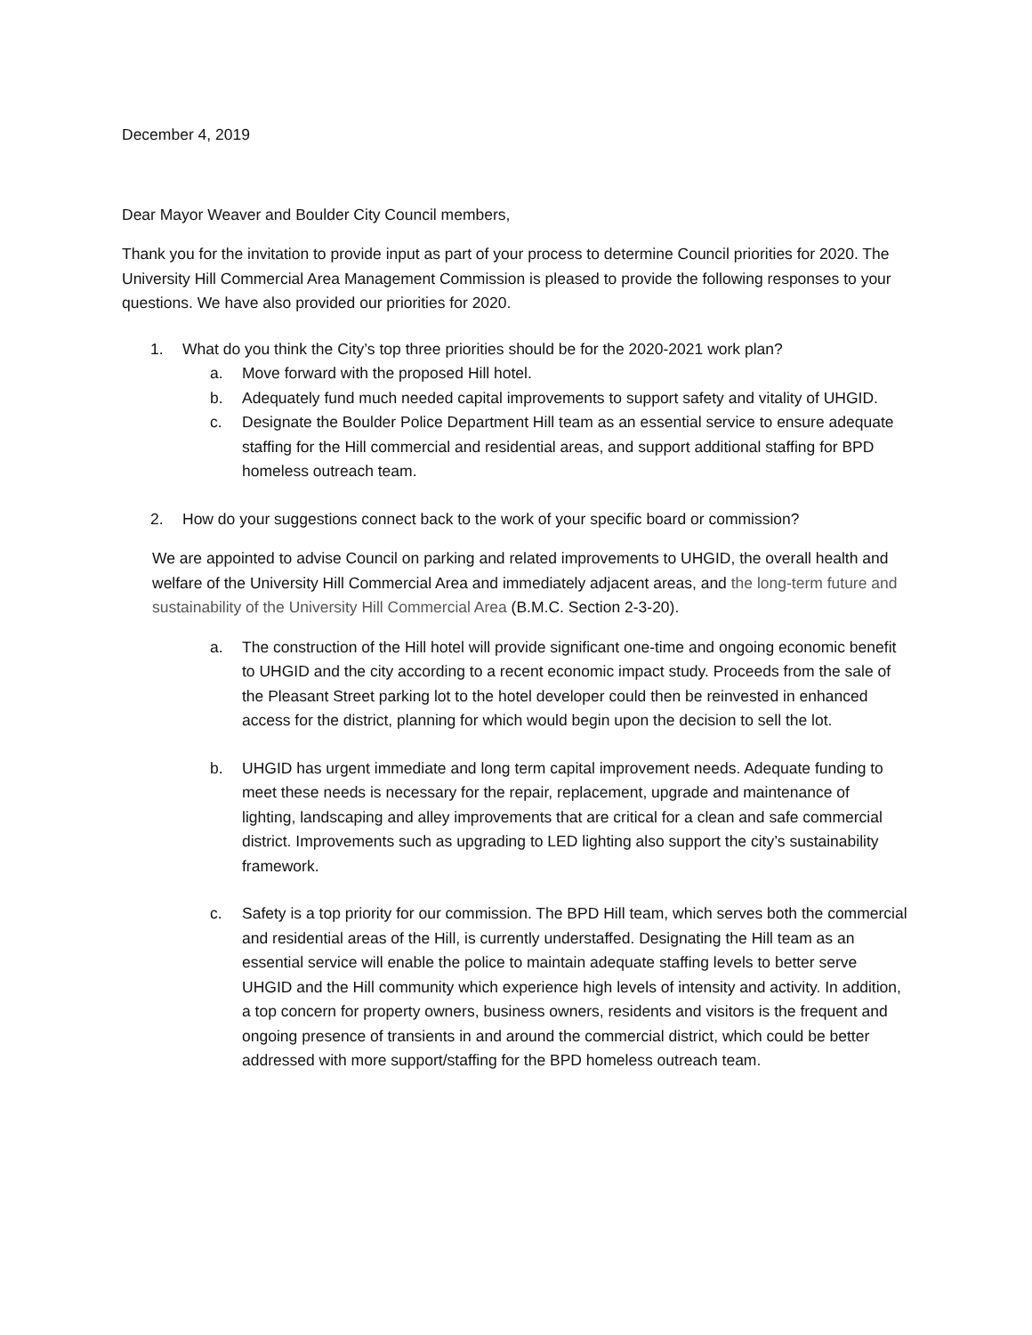December 4, 2019
Dear Mayor Weaver and Boulder City Council members,
Thank you for the invitation to provide input as part of your process to determine Council priorities for 2020. The University Hill Commercial Area Management Commission is pleased to provide the following responses to your questions. We have also provided our priorities for 2020.
1. What do you think the City’s top three priorities should be for the 2020-2021 work plan?
a. Move forward with the proposed Hill hotel.
b. Adequately fund much needed capital improvements to support safety and vitality of UHGID.
c. Designate the Boulder Police Department Hill team as an essential service to ensure adequate staffing for the Hill commercial and residential areas, and support additional staffing for BPD homeless outreach team.
2. How do your suggestions connect back to the work of your specific board or commission?
We are appointed to advise Council on parking and related improvements to UHGID, the overall health and welfare of the University Hill Commercial Area and immediately adjacent areas, and the long-term future and sustainability of the University Hill Commercial Area (B.M.C. Section 2-3-20).
a. The construction of the Hill hotel will provide significant one-time and ongoing economic benefit to UHGID and the city according to a recent economic impact study. Proceeds from the sale of the Pleasant Street parking lot to the hotel developer could then be reinvested in enhanced access for the district, planning for which would begin upon the decision to sell the lot.
b. UHGID has urgent immediate and long term capital improvement needs. Adequate funding to meet these needs is necessary for the repair, replacement, upgrade and maintenance of lighting, landscaping and alley improvements that are critical for a clean and safe commercial district. Improvements such as upgrading to LED lighting also support the city’s sustainability framework.
c. Safety is a top priority for our commission. The BPD Hill team, which serves both the commercial and residential areas of the Hill, is currently understaffed. Designating the Hill team as an essential service will enable the police to maintain adequate staffing levels to better serve UHGID and the Hill community which experience high levels of intensity and activity. In addition, a top concern for property owners, business owners, residents and visitors is the frequent and ongoing presence of transients in and around the commercial district, which could be better addressed with more support/staffing for the BPD homeless outreach team.